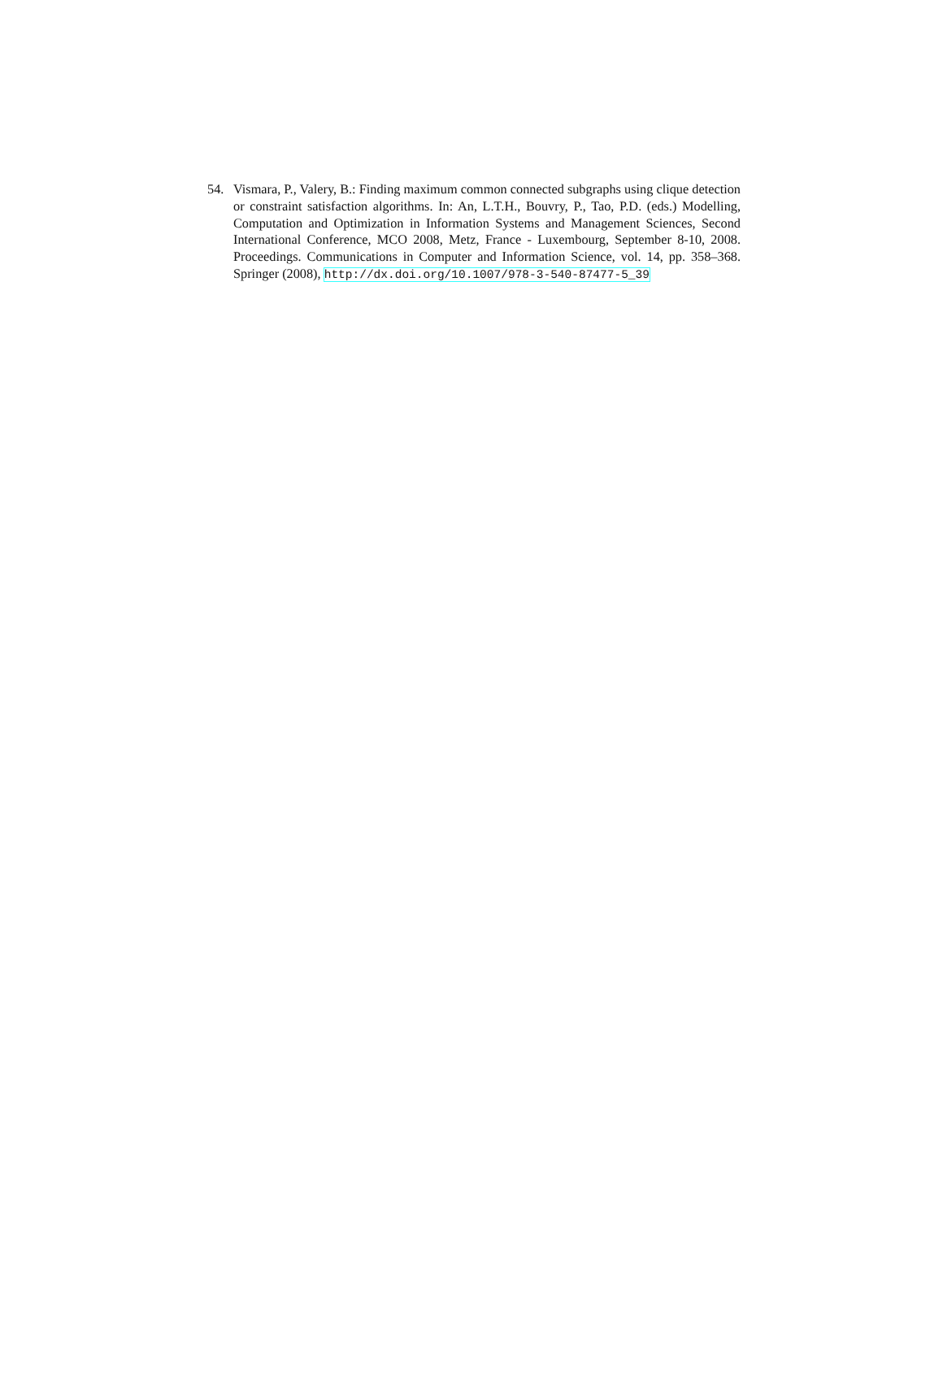54. Vismara, P., Valery, B.: Finding maximum common connected subgraphs using clique detection or constraint satisfaction algorithms. In: An, L.T.H., Bouvry, P., Tao, P.D. (eds.) Modelling, Computation and Optimization in Information Systems and Management Sciences, Second International Conference, MCO 2008, Metz, France - Luxembourg, September 8-10, 2008. Proceedings. Communications in Computer and Information Science, vol. 14, pp. 358–368. Springer (2008), http://dx.doi.org/10.1007/978-3-540-87477-5_39